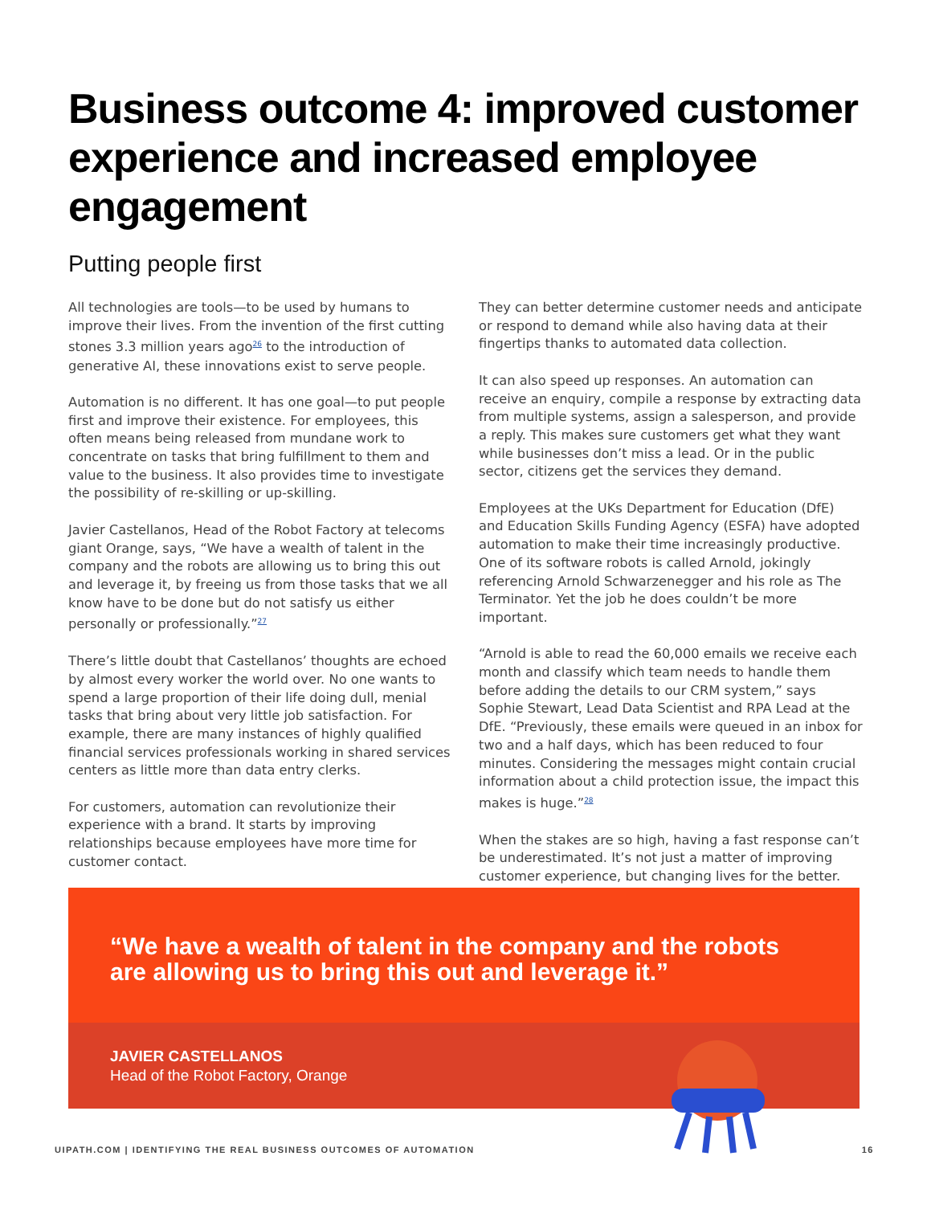Business outcome 4: improved customer experience and increased employee engagement
Putting people first
All technologies are tools—to be used by humans to improve their lives. From the invention of the first cutting stones 3.3 million years ago<sup>26</sup> to the introduction of generative AI, these innovations exist to serve people.
Automation is no different. It has one goal—to put people first and improve their existence. For employees, this often means being released from mundane work to concentrate on tasks that bring fulfillment to them and value to the business. It also provides time to investigate the possibility of re-skilling or up-skilling.
Javier Castellanos, Head of the Robot Factory at telecoms giant Orange, says, “We have a wealth of talent in the company and the robots are allowing us to bring this out and leverage it, by freeing us from those tasks that we all know have to be done but do not satisfy us either personally or professionally.”<sup>27</sup>
There’s little doubt that Castellanos’ thoughts are echoed by almost every worker the world over. No one wants to spend a large proportion of their life doing dull, menial tasks that bring about very little job satisfaction. For example, there are many instances of highly qualified financial services professionals working in shared services centers as little more than data entry clerks.
For customers, automation can revolutionize their experience with a brand. It starts by improving relationships because employees have more time for customer contact.
They can better determine customer needs and anticipate or respond to demand while also having data at their fingertips thanks to automated data collection.
It can also speed up responses. An automation can receive an enquiry, compile a response by extracting data from multiple systems, assign a salesperson, and provide a reply. This makes sure customers get what they want while businesses don’t miss a lead. Or in the public sector, citizens get the services they demand.
Employees at the UKs Department for Education (DfE) and Education Skills Funding Agency (ESFA) have adopted automation to make their time increasingly productive. One of its software robots is called Arnold, jokingly referencing Arnold Schwarzenegger and his role as The Terminator. Yet the job he does couldn’t be more important.
“Arnold is able to read the 60,000 emails we receive each month and classify which team needs to handle them before adding the details to our CRM system,” says Sophie Stewart, Lead Data Scientist and RPA Lead at the DfE. “Previously, these emails were queued in an inbox for two and a half days, which has been reduced to four minutes. Considering the messages might contain crucial information about a child protection issue, the impact this makes is huge.”<sup>28</sup>
When the stakes are so high, having a fast response can’t be underestimated. It’s not just a matter of improving customer experience, but changing lives for the better.
“We have a wealth of talent in the company and the robots are allowing us to bring this out and leverage it.”
JAVIER CASTELLANOS
Head of the Robot Factory, Orange
UIPATH.COM | IDENTIFYING THE REAL BUSINESS OUTCOMES OF AUTOMATION 16